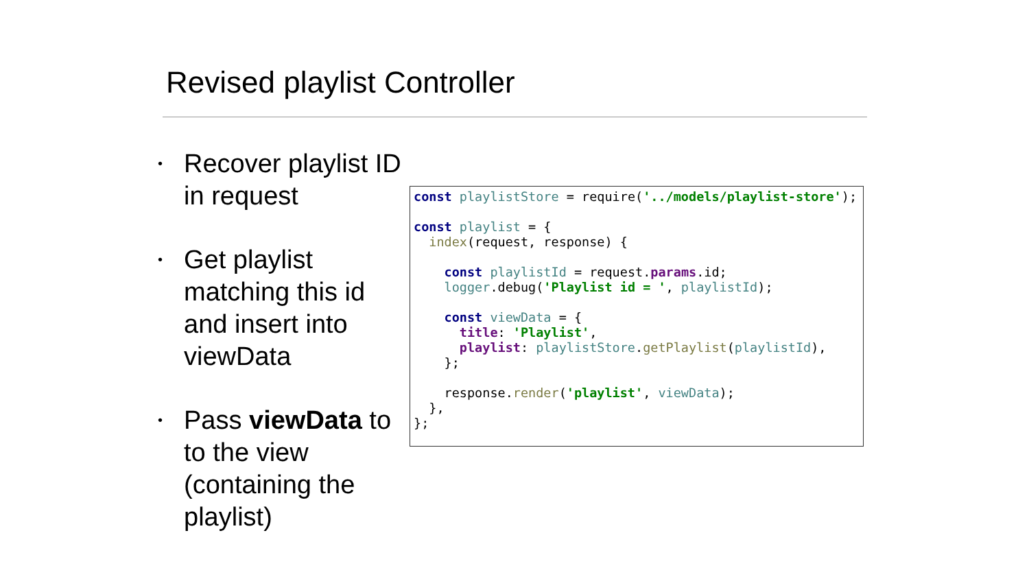Revised playlist Controller
• Recover playlist ID in request
• Get playlist matching this id and insert into viewData
• Pass viewData to to the view (containing the playlist)
const playlistStore = require('../models/playlist-store');

const playlist = {
  index(request, response) {

    const playlistId = request.params.id;
    logger.debug('Playlist id = ', playlistId);

    const viewData = {
      title: 'Playlist',
      playlist: playlistStore.getPlaylist(playlistId),
    };

    response.render('playlist', viewData);
  },
};